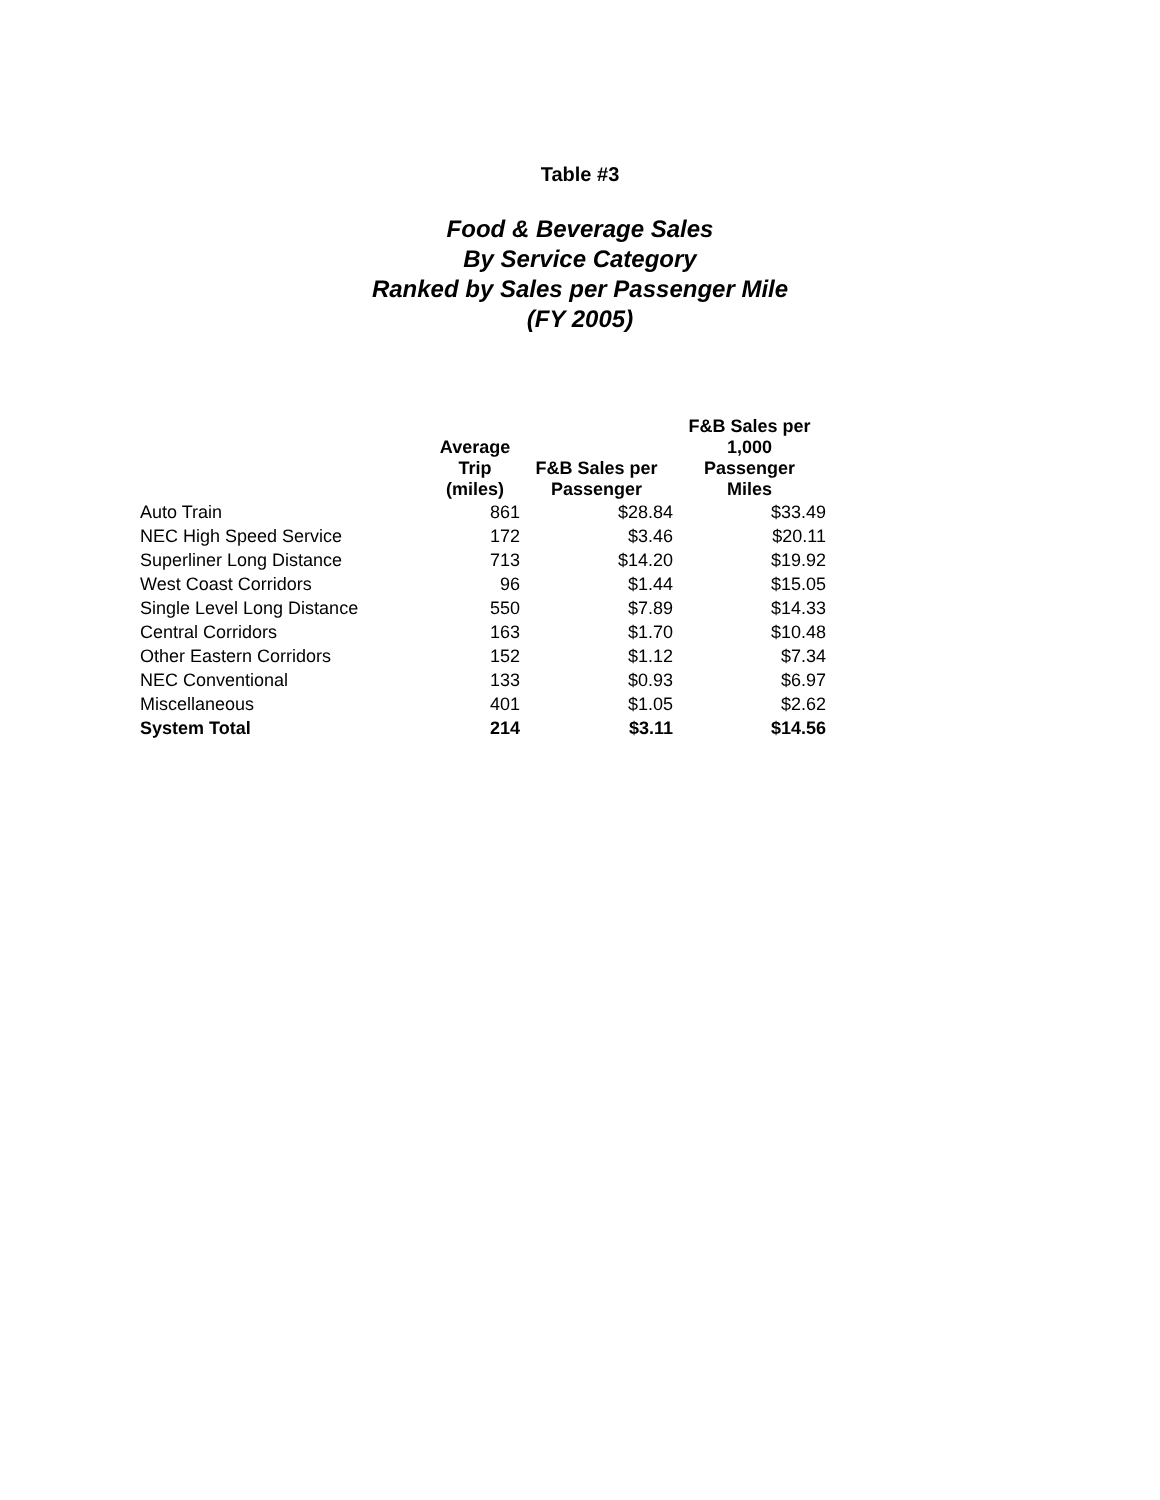Table #3
Food & Beverage Sales
By Service Category
Ranked by Sales per Passenger Mile
(FY 2005)
| | Average Trip (miles) | F&B Sales per Passenger | F&B Sales per 1,000 Passenger Miles |
| --- | --- | --- | --- |
| Auto Train | 861 | $28.84 | $33.49 |
| NEC High Speed Service | 172 | $3.46 | $20.11 |
| Superliner Long Distance | 713 | $14.20 | $19.92 |
| West Coast Corridors | 96 | $1.44 | $15.05 |
| Single Level Long Distance | 550 | $7.89 | $14.33 |
| Central Corridors | 163 | $1.70 | $10.48 |
| Other Eastern Corridors | 152 | $1.12 | $7.34 |
| NEC Conventional | 133 | $0.93 | $6.97 |
| Miscellaneous | 401 | $1.05 | $2.62 |
| System Total | 214 | $3.11 | $14.56 |